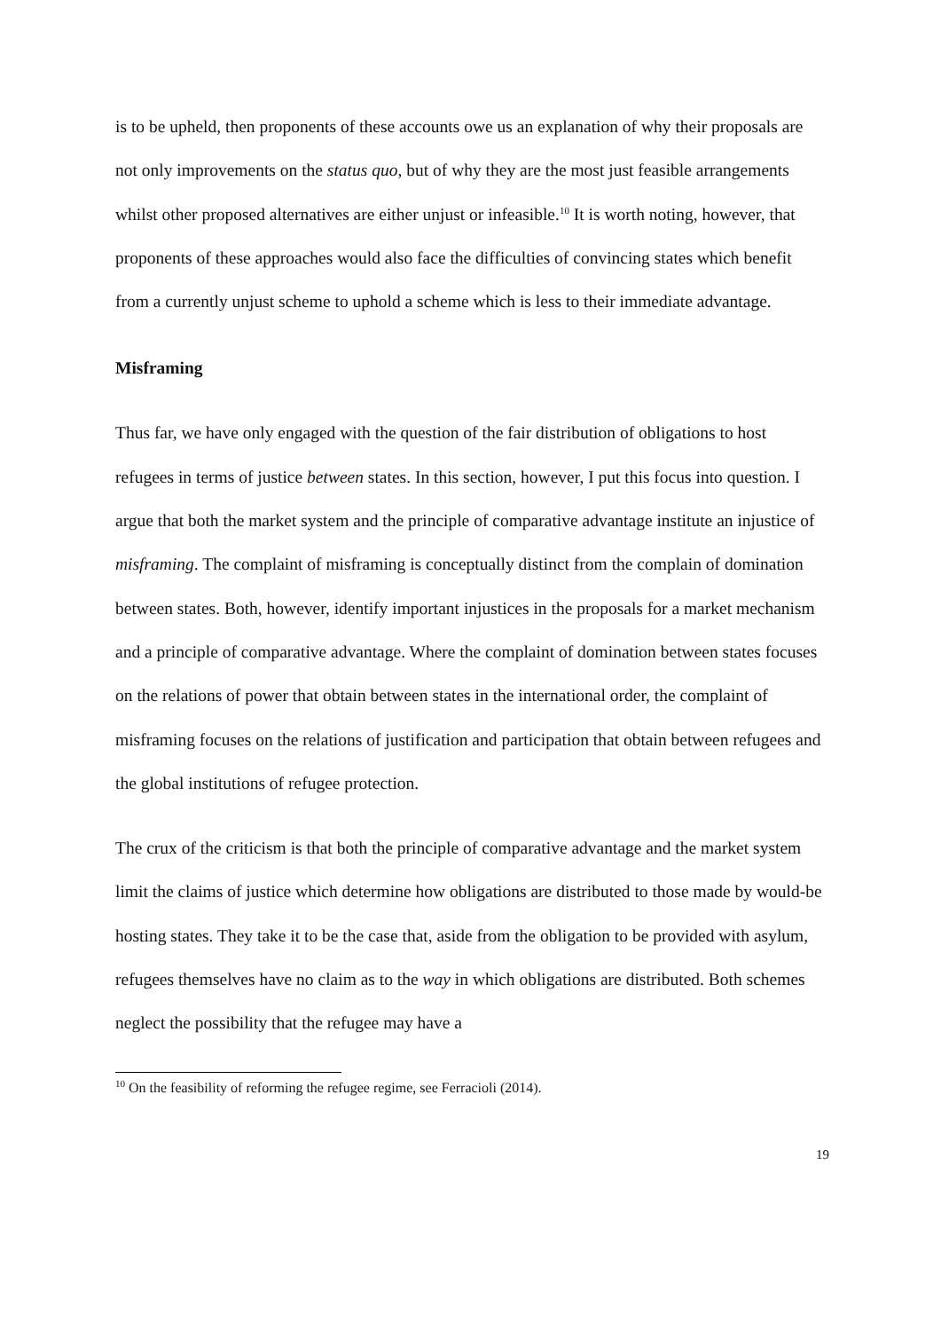is to be upheld, then proponents of these accounts owe us an explanation of why their proposals are not only improvements on the status quo, but of why they are the most just feasible arrangements whilst other proposed alternatives are either unjust or infeasible.<sup>10</sup> It is worth noting, however, that proponents of these approaches would also face the difficulties of convincing states which benefit from a currently unjust scheme to uphold a scheme which is less to their immediate advantage.
Misframing
Thus far, we have only engaged with the question of the fair distribution of obligations to host refugees in terms of justice between states. In this section, however, I put this focus into question. I argue that both the market system and the principle of comparative advantage institute an injustice of misframing. The complaint of misframing is conceptually distinct from the complain of domination between states. Both, however, identify important injustices in the proposals for a market mechanism and a principle of comparative advantage. Where the complaint of domination between states focuses on the relations of power that obtain between states in the international order, the complaint of misframing focuses on the relations of justification and participation that obtain between refugees and the global institutions of refugee protection.
The crux of the criticism is that both the principle of comparative advantage and the market system limit the claims of justice which determine how obligations are distributed to those made by would-be hosting states. They take it to be the case that, aside from the obligation to be provided with asylum, refugees themselves have no claim as to the way in which obligations are distributed. Both schemes neglect the possibility that the refugee may have a
<sup>10</sup> On the feasibility of reforming the refugee regime, see Ferracioli (2014).
19